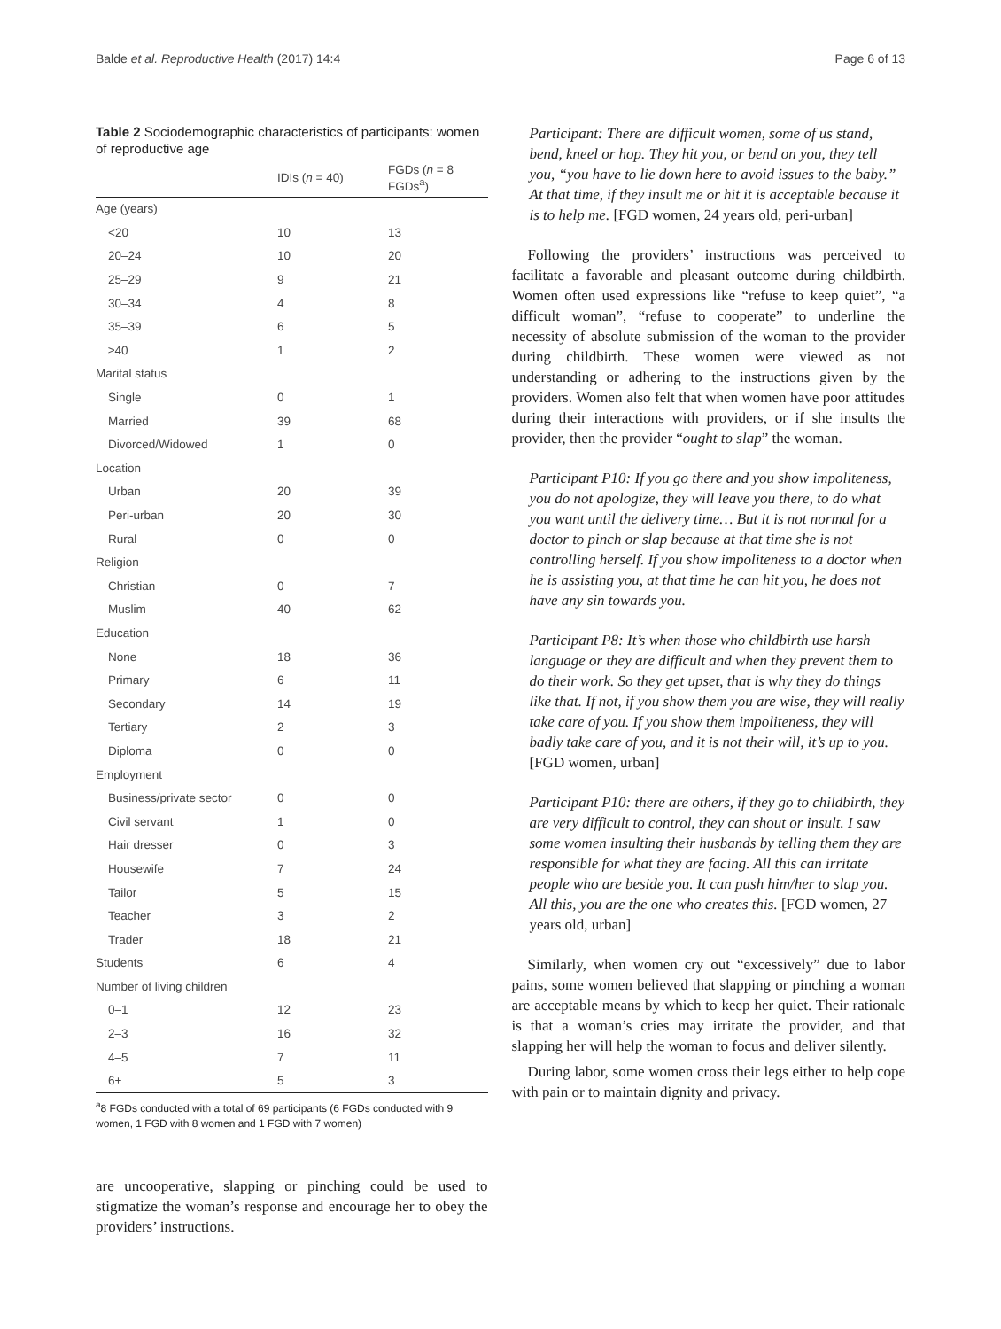Balde et al. Reproductive Health (2017) 14:4 Page 6 of 13
Table 2 Sociodemographic characteristics of participants: women of reproductive age
| | IDIs ( n = 40) | FGDs ( n = 8 FGDs<sup>a</sup>) |
| --- | --- | --- |
| Age (years) | | |
| <20 | 10 | 13 |
| 20–24 | 10 | 20 |
| 25–29 | 9 | 21 |
| 30–34 | 4 | 8 |
| 35–39 | 6 | 5 |
| ≥40 | 1 | 2 |
| Marital status | | |
| Single | 0 | 1 |
| Married | 39 | 68 |
| Divorced/Widowed | 1 | 0 |
| Location | | |
| Urban | 20 | 39 |
| Peri-urban | 20 | 30 |
| Rural | 0 | 0 |
| Religion | | |
| Christian | 0 | 7 |
| Muslim | 40 | 62 |
| Education | | |
| None | 18 | 36 |
| Primary | 6 | 11 |
| Secondary | 14 | 19 |
| Tertiary | 2 | 3 |
| Diploma | 0 | 0 |
| Employment | | |
| Business/private sector | 0 | 0 |
| Civil servant | 1 | 0 |
| Hair dresser | 0 | 3 |
| Housewife | 7 | 24 |
| Tailor | 5 | 15 |
| Teacher | 3 | 2 |
| Trader | 18 | 21 |
| Students | 6 | 4 |
| Number of living children | | |
| 0–1 | 12 | 23 |
| 2–3 | 16 | 32 |
| 4–5 | 7 | 11 |
| 6+ | 5 | 3 |
<sup>a</sup> 8 FGDs conducted with a total of 69 participants (6 FGDs conducted with 9 women, 1 FGD with 8 women and 1 FGD with 7 women)
are uncooperative, slapping or pinching could be used to stigmatize the woman’s response and encourage her to obey the providers’ instructions.
Participant: There are difficult women, some of us stand, bend, kneel or hop. They hit you, or bend on you, they tell you, “you have to lie down here to avoid issues to the baby.” At that time, if they insult me or hit it is acceptable because it is to help me. [FGD women, 24 years old, peri-urban]
Following the providers’ instructions was perceived to facilitate a favorable and pleasant outcome during childbirth. Women often used expressions like “refuse to keep quiet”, “a difficult woman”, “refuse to cooperate” to underline the necessity of absolute submission of the woman to the provider during childbirth. These women were viewed as not understanding or adhering to the instructions given by the providers. Women also felt that when women have poor attitudes during their interactions with providers, or if she insults the provider, then the provider “ought to slap” the woman.
Participant P10: If you go there and you show impoliteness, you do not apologize, they will leave you there, to do what you want until the delivery time… But it is not normal for a doctor to pinch or slap because at that time she is not controlling herself. If you show impoliteness to a doctor when he is assisting you, at that time he can hit you, he does not have any sin towards you.
Participant P8: It’s when those who childbirth use harsh language or they are difficult and when they prevent them to do their work. So they get upset, that is why they do things like that. If not, if you show them you are wise, they will really take care of you. If you show them impoliteness, they will badly take care of you, and it is not their will, it’s up to you. [FGD women, urban]
Participant P10: there are others, if they go to childbirth, they are very difficult to control, they can shout or insult. I saw some women insulting their husbands by telling them they are responsible for what they are facing. All this can irritate people who are beside you. It can push him/her to slap you. All this, you are the one who creates this. [FGD women, 27 years old, urban]
Similarly, when women cry out “excessively” due to labor pains, some women believed that slapping or pinching a woman are acceptable means by which to keep her quiet. Their rationale is that a woman’s cries may irritate the provider, and that slapping her will help the woman to focus and deliver silently.
During labor, some women cross their legs either to help cope with pain or to maintain dignity and privacy.